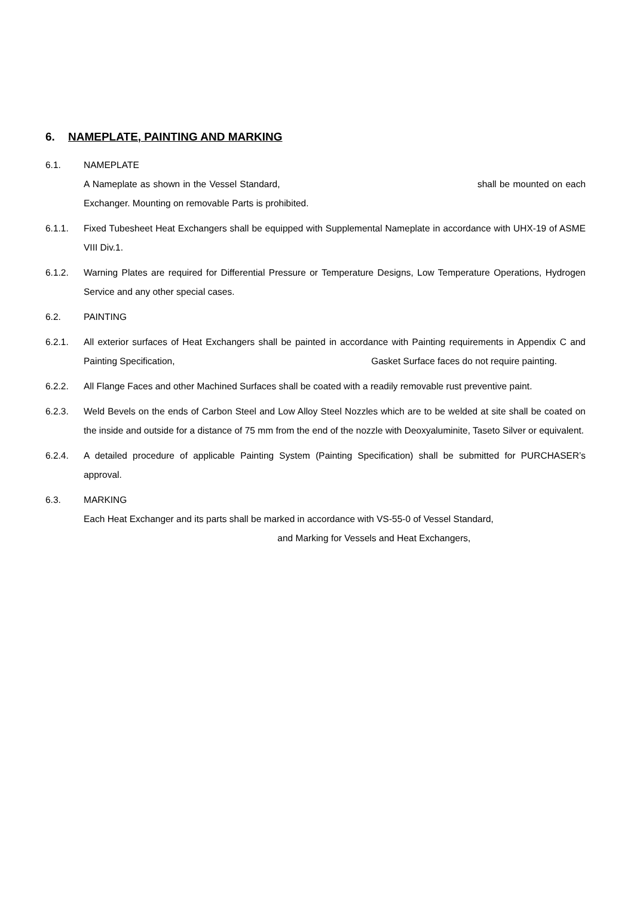6. NAMEPLATE, PAINTING AND MARKING
6.1. NAMEPLATE
A Nameplate as shown in the Vessel Standard, shall be mounted on each Exchanger. Mounting on removable Parts is prohibited.
6.1.1. Fixed Tubesheet Heat Exchangers shall be equipped with Supplemental Nameplate in accordance with UHX-19 of ASME VIII Div.1.
6.1.2. Warning Plates are required for Differential Pressure or Temperature Designs, Low Temperature Operations, Hydrogen Service and any other special cases.
6.2. PAINTING
6.2.1. All exterior surfaces of Heat Exchangers shall be painted in accordance with Painting requirements in Appendix C and Painting Specification, Gasket Surface faces do not require painting.
6.2.2. All Flange Faces and other Machined Surfaces shall be coated with a readily removable rust preventive paint.
6.2.3. Weld Bevels on the ends of Carbon Steel and Low Alloy Steel Nozzles which are to be welded at site shall be coated on the inside and outside for a distance of 75 mm from the end of the nozzle with Deoxyaluminite, Taseto Silver or equivalent.
6.2.4. A detailed procedure of applicable Painting System (Painting Specification) shall be submitted for PURCHASER’s approval.
6.3. MARKING
Each Heat Exchanger and its parts shall be marked in accordance with VS-55-0 of Vessel Standard,
and Marking for Vessels and Heat Exchangers,